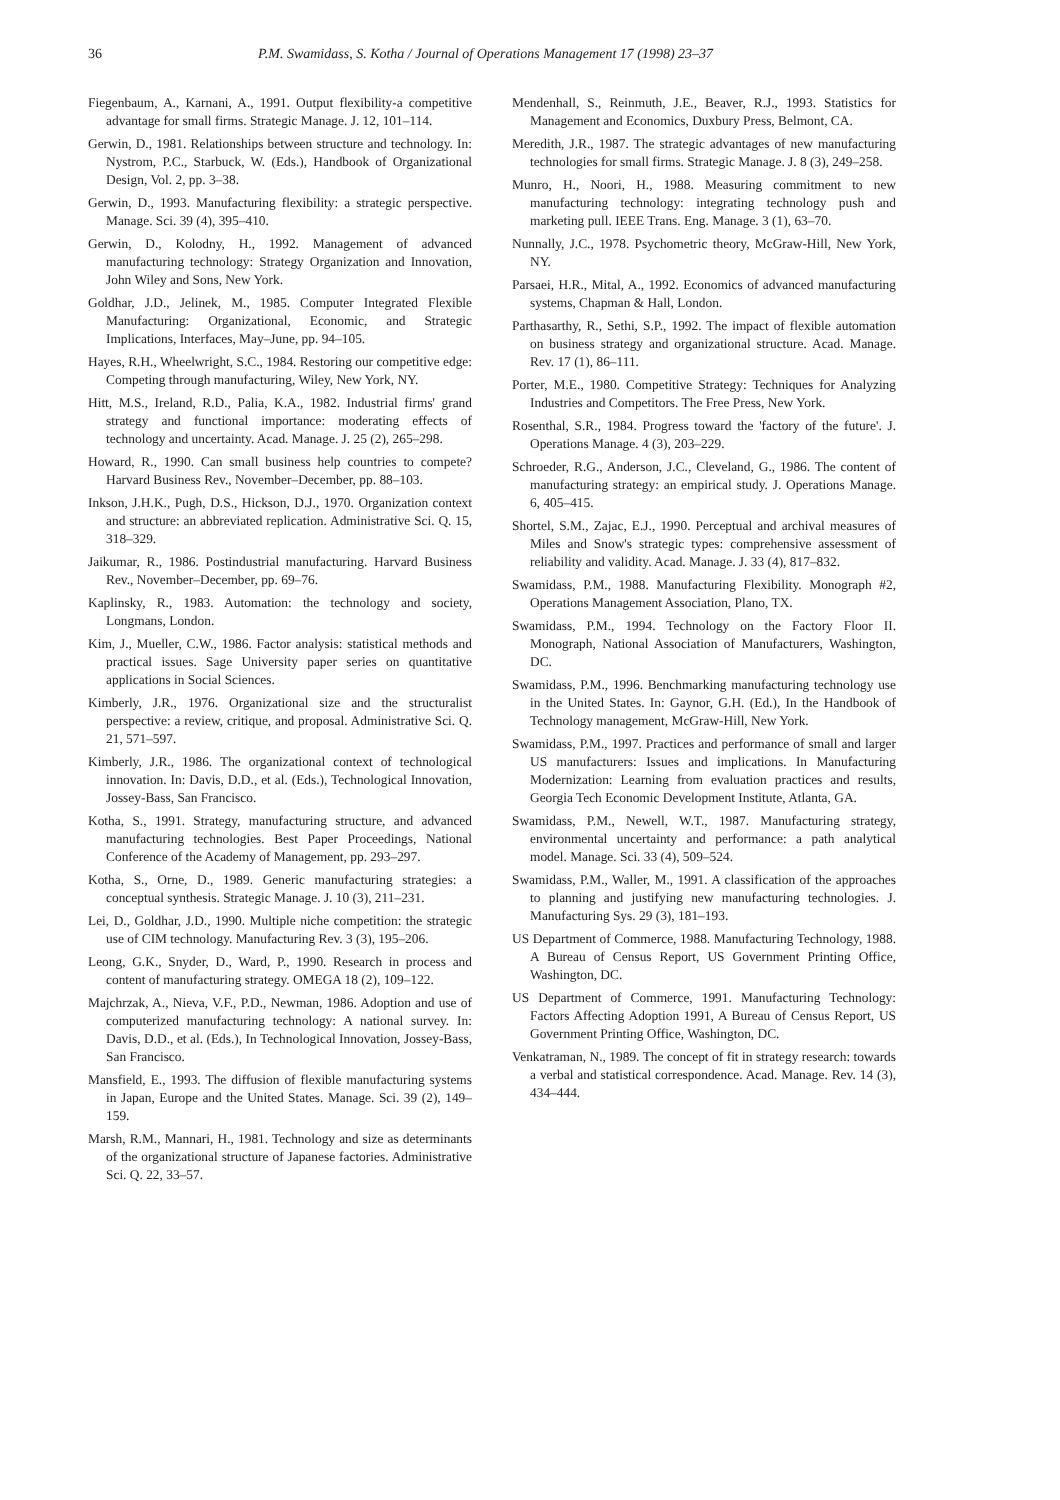36 P.M. Swamidass, S. Kotha / Journal of Operations Management 17 (1998) 23–37
Fiegenbaum, A., Karnani, A., 1991. Output flexibility-a competitive advantage for small firms. Strategic Manage. J. 12, 101–114.
Gerwin, D., 1981. Relationships between structure and technology. In: Nystrom, P.C., Starbuck, W. (Eds.), Handbook of Organizational Design, Vol. 2, pp. 3–38.
Gerwin, D., 1993. Manufacturing flexibility: a strategic perspective. Manage. Sci. 39 (4), 395–410.
Gerwin, D., Kolodny, H., 1992. Management of advanced manufacturing technology: Strategy Organization and Innovation, John Wiley and Sons, New York.
Goldhar, J.D., Jelinek, M., 1985. Computer Integrated Flexible Manufacturing: Organizational, Economic, and Strategic Implications, Interfaces, May–June, pp. 94–105.
Hayes, R.H., Wheelwright, S.C., 1984. Restoring our competitive edge: Competing through manufacturing, Wiley, New York, NY.
Hitt, M.S., Ireland, R.D., Palia, K.A., 1982. Industrial firms' grand strategy and functional importance: moderating effects of technology and uncertainty. Acad. Manage. J. 25 (2), 265–298.
Howard, R., 1990. Can small business help countries to compete? Harvard Business Rev., November–December, pp. 88–103.
Inkson, J.H.K., Pugh, D.S., Hickson, D.J., 1970. Organization context and structure: an abbreviated replication. Administrative Sci. Q. 15, 318–329.
Jaikumar, R., 1986. Postindustrial manufacturing. Harvard Business Rev., November–December, pp. 69–76.
Kaplinsky, R., 1983. Automation: the technology and society, Longmans, London.
Kim, J., Mueller, C.W., 1986. Factor analysis: statistical methods and practical issues. Sage University paper series on quantitative applications in Social Sciences.
Kimberly, J.R., 1976. Organizational size and the structuralist perspective: a review, critique, and proposal. Administrative Sci. Q. 21, 571–597.
Kimberly, J.R., 1986. The organizational context of technological innovation. In: Davis, D.D., et al. (Eds.), Technological Innovation, Jossey-Bass, San Francisco.
Kotha, S., 1991. Strategy, manufacturing structure, and advanced manufacturing technologies. Best Paper Proceedings, National Conference of the Academy of Management, pp. 293–297.
Kotha, S., Orne, D., 1989. Generic manufacturing strategies: a conceptual synthesis. Strategic Manage. J. 10 (3), 211–231.
Lei, D., Goldhar, J.D., 1990. Multiple niche competition: the strategic use of CIM technology. Manufacturing Rev. 3 (3), 195–206.
Leong, G.K., Snyder, D., Ward, P., 1990. Research in process and content of manufacturing strategy. OMEGA 18 (2), 109–122.
Majchrzak, A., Nieva, V.F., P.D., Newman, 1986. Adoption and use of computerized manufacturing technology: A national survey. In: Davis, D.D., et al. (Eds.), In Technological Innovation, Jossey-Bass, San Francisco.
Mansfield, E., 1993. The diffusion of flexible manufacturing systems in Japan, Europe and the United States. Manage. Sci. 39 (2), 149–159.
Marsh, R.M., Mannari, H., 1981. Technology and size as determinants of the organizational structure of Japanese factories. Administrative Sci. Q. 22, 33–57.
Mendenhall, S., Reinmuth, J.E., Beaver, R.J., 1993. Statistics for Management and Economics, Duxbury Press, Belmont, CA.
Meredith, J.R., 1987. The strategic advantages of new manufacturing technologies for small firms. Strategic Manage. J. 8 (3), 249–258.
Munro, H., Noori, H., 1988. Measuring commitment to new manufacturing technology: integrating technology push and marketing pull. IEEE Trans. Eng. Manage. 3 (1), 63–70.
Nunnally, J.C., 1978. Psychometric theory, McGraw-Hill, New York, NY.
Parsaei, H.R., Mital, A., 1992. Economics of advanced manufacturing systems, Chapman & Hall, London.
Parthasarthy, R., Sethi, S.P., 1992. The impact of flexible automation on business strategy and organizational structure. Acad. Manage. Rev. 17 (1), 86–111.
Porter, M.E., 1980. Competitive Strategy: Techniques for Analyzing Industries and Competitors. The Free Press, New York.
Rosenthal, S.R., 1984. Progress toward the 'factory of the future'. J. Operations Manage. 4 (3), 203–229.
Schroeder, R.G., Anderson, J.C., Cleveland, G., 1986. The content of manufacturing strategy: an empirical study. J. Operations Manage. 6, 405–415.
Shortel, S.M., Zajac, E.J., 1990. Perceptual and archival measures of Miles and Snow's strategic types: comprehensive assessment of reliability and validity. Acad. Manage. J. 33 (4), 817–832.
Swamidass, P.M., 1988. Manufacturing Flexibility. Monograph #2, Operations Management Association, Plano, TX.
Swamidass, P.M., 1994. Technology on the Factory Floor II. Monograph, National Association of Manufacturers, Washington, DC.
Swamidass, P.M., 1996. Benchmarking manufacturing technology use in the United States. In: Gaynor, G.H. (Ed.), In the Handbook of Technology management, McGraw-Hill, New York.
Swamidass, P.M., 1997. Practices and performance of small and larger US manufacturers: Issues and implications. In Manufacturing Modernization: Learning from evaluation practices and results, Georgia Tech Economic Development Institute, Atlanta, GA.
Swamidass, P.M., Newell, W.T., 1987. Manufacturing strategy, environmental uncertainty and performance: a path analytical model. Manage. Sci. 33 (4), 509–524.
Swamidass, P.M., Waller, M., 1991. A classification of the approaches to planning and justifying new manufacturing technologies. J. Manufacturing Sys. 29 (3), 181–193.
US Department of Commerce, 1988. Manufacturing Technology, 1988. A Bureau of Census Report, US Government Printing Office, Washington, DC.
US Department of Commerce, 1991. Manufacturing Technology: Factors Affecting Adoption 1991, A Bureau of Census Report, US Government Printing Office, Washington, DC.
Venkatraman, N., 1989. The concept of fit in strategy research: towards a verbal and statistical correspondence. Acad. Manage. Rev. 14 (3), 434–444.